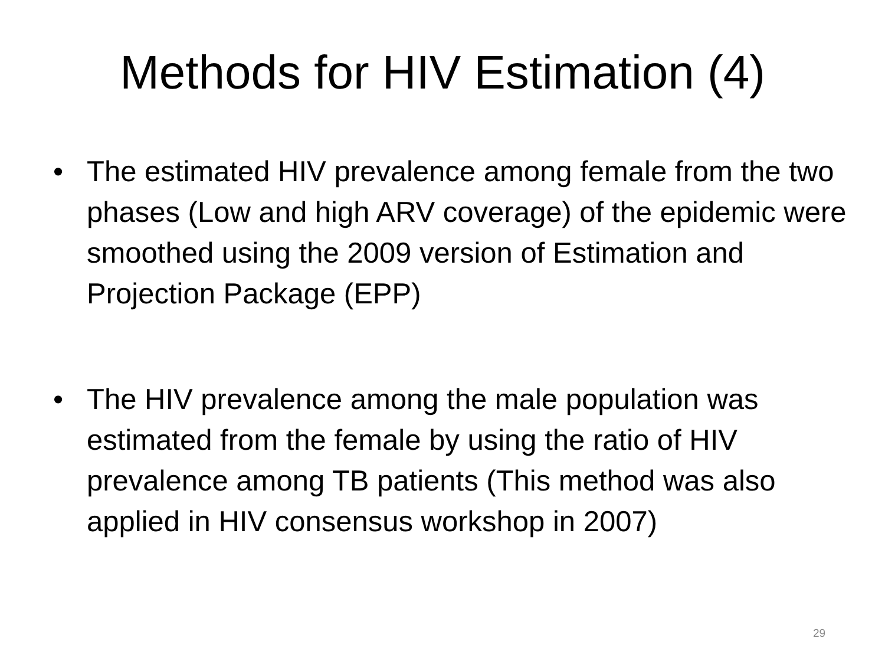Methods for HIV Estimation (4)
• The estimated HIV prevalence among female from the two phases (Low and high ARV coverage) of the epidemic were smoothed using the 2009 version of Estimation and Projection Package (EPP)
• The HIV prevalence among the male population was estimated from the female by using the ratio of HIV prevalence among TB patients (This method was also applied in HIV consensus workshop in 2007)
29